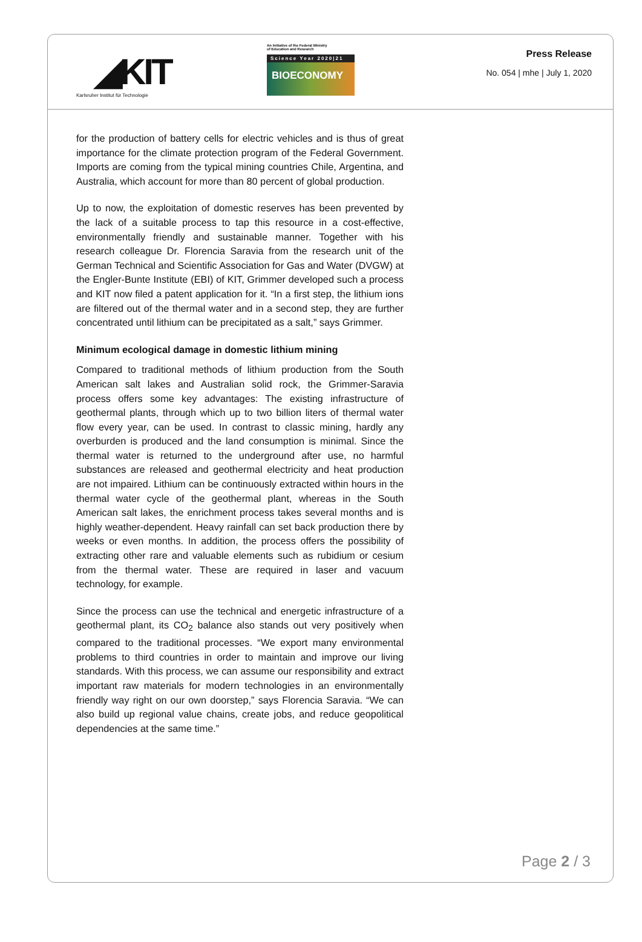◢KIT
Karlsruher Institut für Technologie
An Initiative of the Federal Ministry
of Education and Research
Science Year 2020|21
BIOECONOMY
Press Release
No. 054 | mhe | July 1, 2020
for the production of battery cells for electric vehicles and is thus of great importance for the climate protection program of the Federal Government. Imports are coming from the typical mining countries Chile, Argentina, and Australia, which account for more than 80 percent of global production.
Up to now, the exploitation of domestic reserves has been prevented by the lack of a suitable process to tap this resource in a cost-effective, environmentally friendly and sustainable manner. Together with his research colleague Dr. Florencia Saravia from the research unit of the German Technical and Scientific Association for Gas and Water (DVGW) at the Engler-Bunte Institute (EBI) of KIT, Grimmer developed such a process and KIT now filed a patent application for it. “In a first step, the lithium ions are filtered out of the thermal water and in a second step, they are further concentrated until lithium can be precipitated as a salt,” says Grimmer.
Minimum ecological damage in domestic lithium mining
Compared to traditional methods of lithium production from the South American salt lakes and Australian solid rock, the Grimmer-Saravia process offers some key advantages: The existing infrastructure of geothermal plants, through which up to two billion liters of thermal water flow every year, can be used. In contrast to classic mining, hardly any overburden is produced and the land consumption is minimal. Since the thermal water is returned to the underground after use, no harmful substances are released and geothermal electricity and heat production are not impaired. Lithium can be continuously extracted within hours in the thermal water cycle of the geothermal plant, whereas in the South American salt lakes, the enrichment process takes several months and is highly weather-dependent. Heavy rainfall can set back production there by weeks or even months. In addition, the process offers the possibility of extracting other rare and valuable elements such as rubidium or cesium from the thermal water. These are required in laser and vacuum technology, for example.
Since the process can use the technical and energetic infrastructure of a geothermal plant, its CO<sub>2</sub> balance also stands out very positively when compared to the traditional processes. “We export many environmental problems to third countries in order to maintain and improve our living standards. With this process, we can assume our responsibility and extract important raw materials for modern technologies in an environmentally friendly way right on our own doorstep,” says Florencia Saravia. “We can also build up regional value chains, create jobs, and reduce geopolitical dependencies at the same time.”
Page 2 / 3